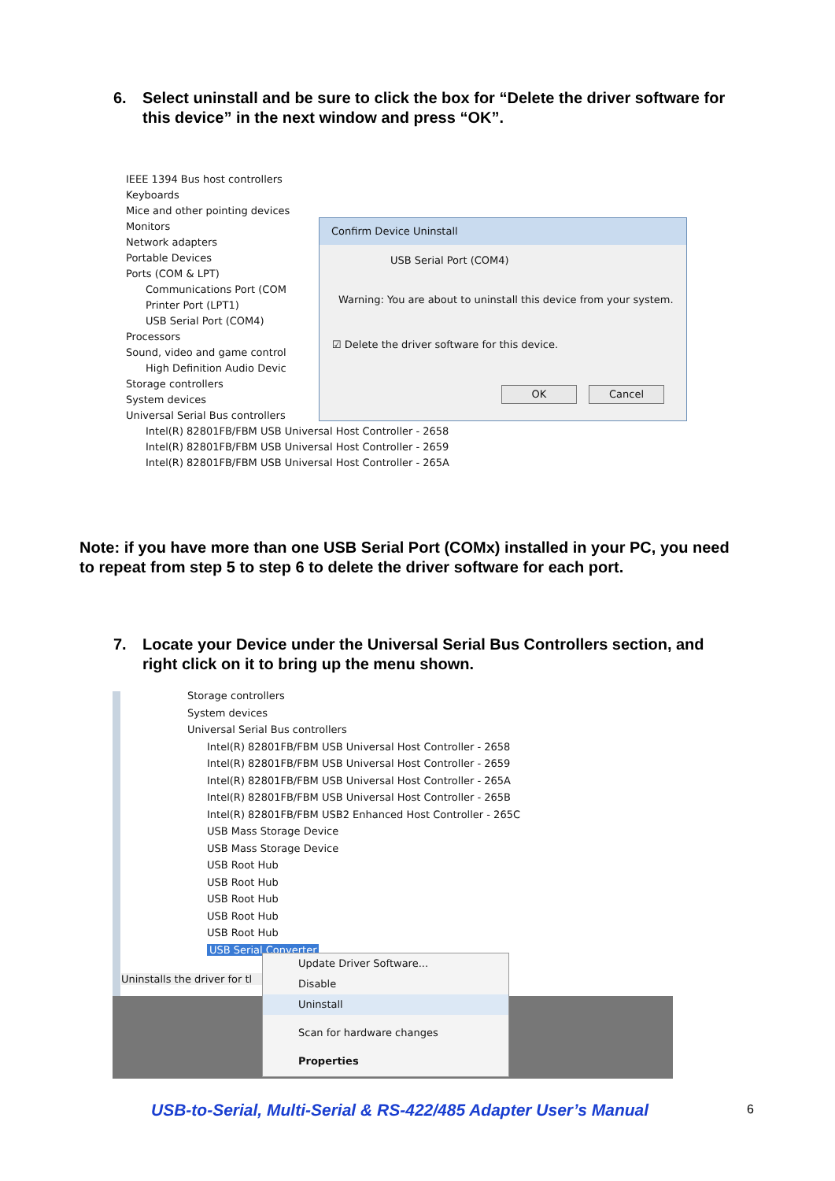6. Select uninstall and be sure to click the box for “Delete the driver software for this device” in the next window and press “OK”.
IEEE 1394 Bus host controllers
Keyboards
Mice and other pointing devices
Monitors
Network adapters
Portable Devices
Ports (COM & LPT)
Communications Port (COM
Printer Port (LPT1)
USB Serial Port (COM4)
Processors
Sound, video and game control
High Definition Audio Devic
Storage controllers
System devices
Universal Serial Bus controllers
Intel(R) 82801FB/FBM USB Universal Host Controller - 2658
Intel(R) 82801FB/FBM USB Universal Host Controller - 2659
Intel(R) 82801FB/FBM USB Universal Host Controller - 265A
Confirm Device Uninstall
USB Serial Port (COM4)
Warning: You are about to uninstall this device from your system.
☑ Delete the driver software for this device.
OK Cancel
Note: if you have more than one USB Serial Port (COMx) installed in your PC, you need to repeat from step 5 to step 6 to delete the driver software for each port.
7. Locate your Device under the Universal Serial Bus Controllers section, and right click on it to bring up the menu shown.
Storage controllers
System devices
Universal Serial Bus controllers
Intel(R) 82801FB/FBM USB Universal Host Controller - 2658
Intel(R) 82801FB/FBM USB Universal Host Controller - 2659
Intel(R) 82801FB/FBM USB Universal Host Controller - 265A
Intel(R) 82801FB/FBM USB Universal Host Controller - 265B
Intel(R) 82801FB/FBM USB2 Enhanced Host Controller - 265C
USB Mass Storage Device
USB Mass Storage Device
USB Root Hub
USB Root Hub
USB Root Hub
USB Root Hub
USB Root Hub
USB Serial Converter
Uninstalls the driver for tl
Update Driver Software...
Disable
Uninstall
Scan for hardware changes
Properties
USB-to-Serial, Multi-Serial & RS-422/485 Adapter User’s Manual
6